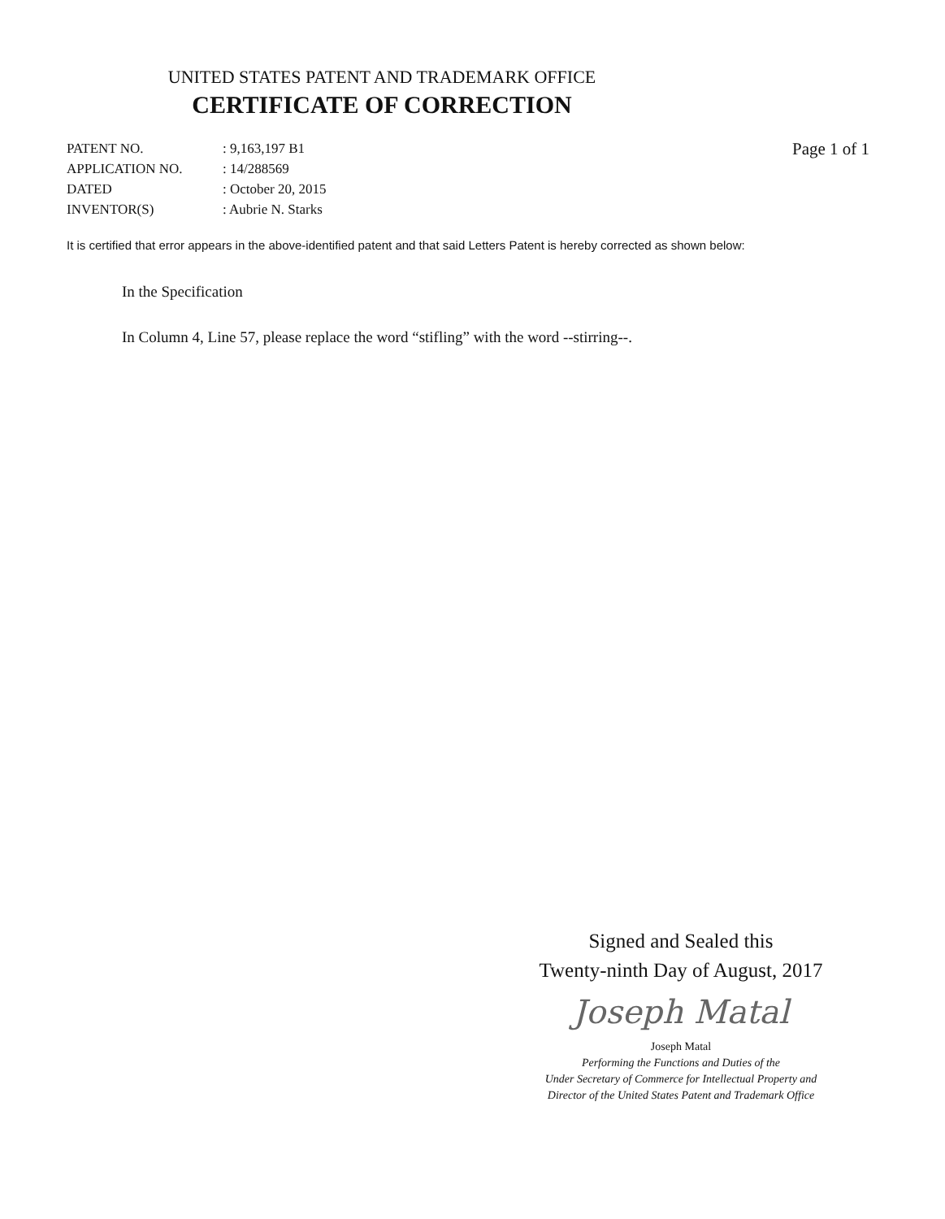UNITED STATES PATENT AND TRADEMARK OFFICE
CERTIFICATE OF CORRECTION
PATENT NO.: 9,163,197 B1
APPLICATION NO.: 14/288569
DATED: October 20, 2015
INVENTOR(S): Aubrie N. Starks
Page 1 of 1
It is certified that error appears in the above-identified patent and that said Letters Patent is hereby corrected as shown below:
In the Specification
In Column 4, Line 57, please replace the word “stifling” with the word --stirring--.
Signed and Sealed this
Twenty-ninth Day of August, 2017
Joseph Matal
Joseph Matal
Performing the Functions and Duties of the
Under Secretary of Commerce for Intellectual Property and
Director of the United States Patent and Trademark Office